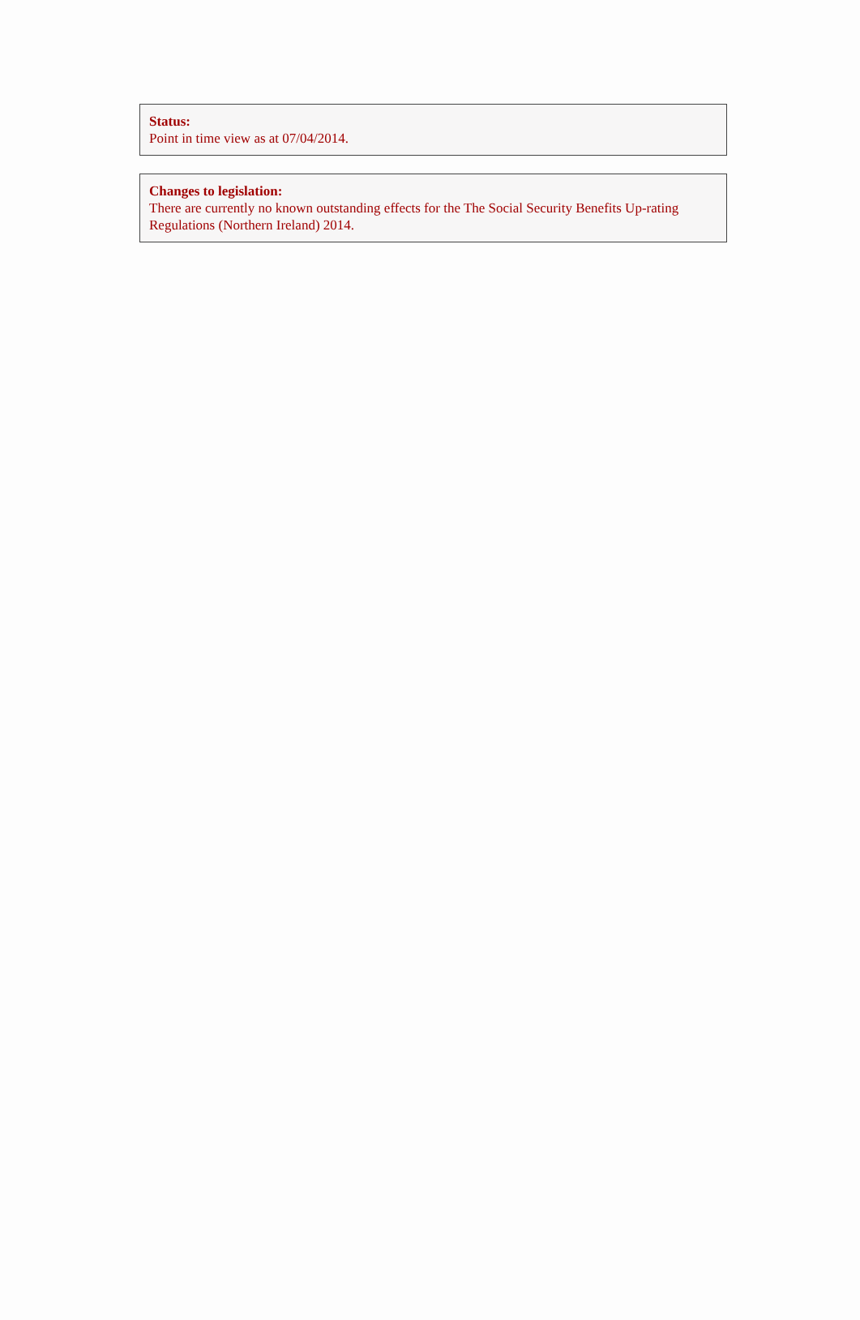Status:
Point in time view as at 07/04/2014.
Changes to legislation:
There are currently no known outstanding effects for the The Social Security Benefits Up-rating Regulations (Northern Ireland) 2014.